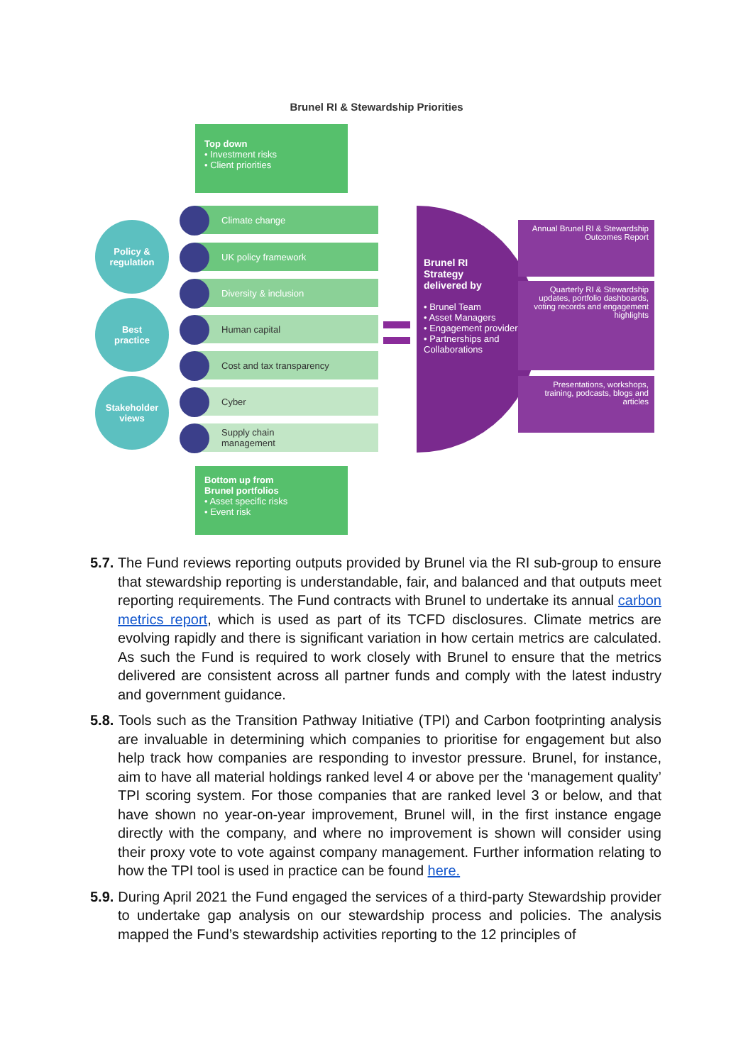Brunel RI & Stewardship Priorities
Top down
• Investment risks
• Client priorities
Policy &
regulation
Best
practice
Stakeholder
views
Climate change
UK policy framework
Diversity & inclusion
Human capital
Cost and tax transparency
Cyber
Supply chain
management
Bottom up from
Brunel portfolios
• Asset specific risks
• Event risk
Brunel RI
Strategy
delivered by
• Brunel Team
• Asset Managers
• Engagement providers
• Partnerships and Collaborations
Annual Brunel RI & Stewardship Outcomes Report
Quarterly RI & Stewardship updates, portfolio dashboards, voting records and engagement highlights
Presentations, workshops, training, podcasts, blogs and articles
5.7. The Fund reviews reporting outputs provided by Brunel via the RI sub-group to ensure that stewardship reporting is understandable, fair, and balanced and that outputs meet reporting requirements. The Fund contracts with Brunel to undertake its annual carbon metrics report, which is used as part of its TCFD disclosures. Climate metrics are evolving rapidly and there is significant variation in how certain metrics are calculated. As such the Fund is required to work closely with Brunel to ensure that the metrics delivered are consistent across all partner funds and comply with the latest industry and government guidance.
5.8. Tools such as the Transition Pathway Initiative (TPI) and Carbon footprinting analysis are invaluable in determining which companies to prioritise for engagement but also help track how companies are responding to investor pressure. Brunel, for instance, aim to have all material holdings ranked level 4 or above per the ‘management quality’ TPI scoring system. For those companies that are ranked level 3 or below, and that have shown no year-on-year improvement, Brunel will, in the first instance engage directly with the company, and where no improvement is shown will consider using their proxy vote to vote against company management. Further information relating to how the TPI tool is used in practice can be found here.
5.9. During April 2021 the Fund engaged the services of a third-party Stewardship provider to undertake gap analysis on our stewardship process and policies. The analysis mapped the Fund’s stewardship activities reporting to the 12 principles of